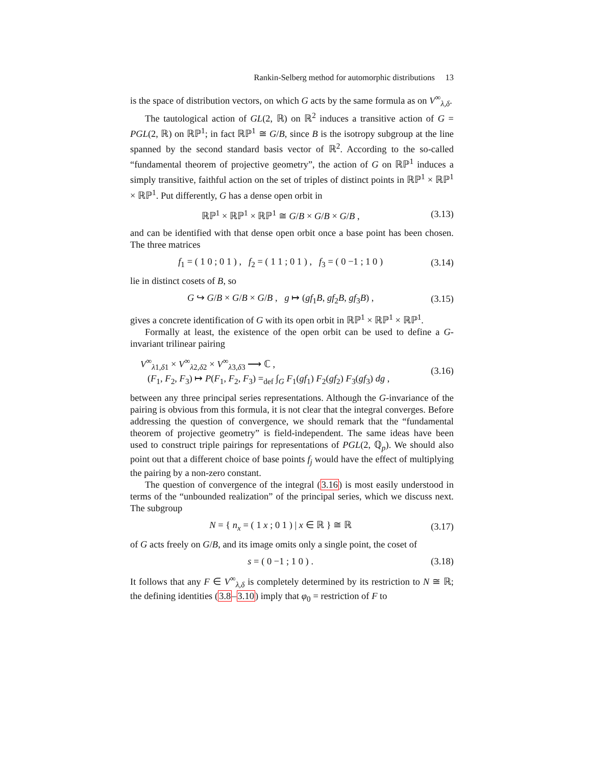Rankin-Selberg method for automorphic distributions 13
is the space of distribution vectors, on which G acts by the same formula as on V<sup>∞</sup><sub>λ,δ</sub>.
The tautological action of GL(2, ℝ) on ℝ<sup>2</sup> induces a transitive action of G = PGL(2, ℝ) on ℝℙ<sup>1</sup>; in fact ℝℙ<sup>1</sup> ≅ G/B, since B is the isotropy subgroup at the line spanned by the second standard basis vector of ℝ<sup>2</sup>. According to the so-called “fundamental theorem of projective geometry”, the action of G on ℝℙ<sup>1</sup> induces a simply transitive, faithful action on the set of triples of distinct points in ℝℙ<sup>1</sup> × ℝℙ<sup>1</sup> × ℝℙ<sup>1</sup>. Put differently, G has a dense open orbit in
ℝℙ<sup>1</sup> × ℝℙ<sup>1</sup> × ℝℙ<sup>1</sup> ≅ G/B × G/B × G/B , (3.13)
and can be identified with that dense open orbit once a base point has been chosen. The three matrices
f<sub>1</sub> = ( 1 0 ; 0 1 ) , f<sub>2</sub> = ( 1 1 ; 0 1 ) , f<sub>3</sub> = ( 0 −1 ; 1 0 ) (3.14)
lie in distinct cosets of B, so
G ↪ G/B × G/B × G/B , g ↦ (gf<sub>1</sub>B, gf<sub>2</sub>B, gf<sub>3</sub>B) , (3.15)
gives a concrete identification of G with its open orbit in ℝℙ<sup>1</sup> × ℝℙ<sup>1</sup> × ℝℙ<sup>1</sup>.
Formally at least, the existence of the open orbit can be used to define a G-invariant trilinear pairing
V<sup>∞</sup><sub>λ1,δ1</sub> × V<sup>∞</sup><sub>λ2,δ2</sub> × V<sup>∞</sup><sub>λ3,δ3</sub> ⟶ ℂ ,
(F<sub>1</sub>, F<sub>2</sub>, F<sub>3</sub>) ↦ P(F<sub>1</sub>, F<sub>2</sub>, F<sub>3</sub>) =<sub>def</sub> ∫<sub>G</sub> F<sub>1</sub>(gf<sub>1</sub>) F<sub>2</sub>(gf<sub>2</sub>) F<sub>3</sub>(gf<sub>3</sub>) dg , (3.16)
between any three principal series representations. Although the G-invariance of the pairing is obvious from this formula, it is not clear that the integral converges. Before addressing the question of convergence, we should remark that the “fundamental theorem of projective geometry” is field-independent. The same ideas have been used to construct triple pairings for representations of PGL(2, ℚ<sub>p</sub>). We should also point out that a different choice of base points f<sub>j</sub> would have the effect of multiplying the pairing by a non-zero constant.
The question of convergence of the integral (3.16) is most easily understood in terms of the “unbounded realization” of the principal series, which we discuss next. The subgroup
N = { n<sub>x</sub> = ( 1 x ; 0 1 ) | x ∈ ℝ } ≅ ℝ (3.17)
of G acts freely on G/B, and its image omits only a single point, the coset of
s = ( 0 −1 ; 1 0 ) . (3.18)
It follows that any F ∈ V<sup>∞</sup><sub>λ,δ</sub> is completely determined by its restriction to N ≅ ℝ; the defining identities (3.8–3.10) imply that φ<sub>0</sub> = restriction of F to